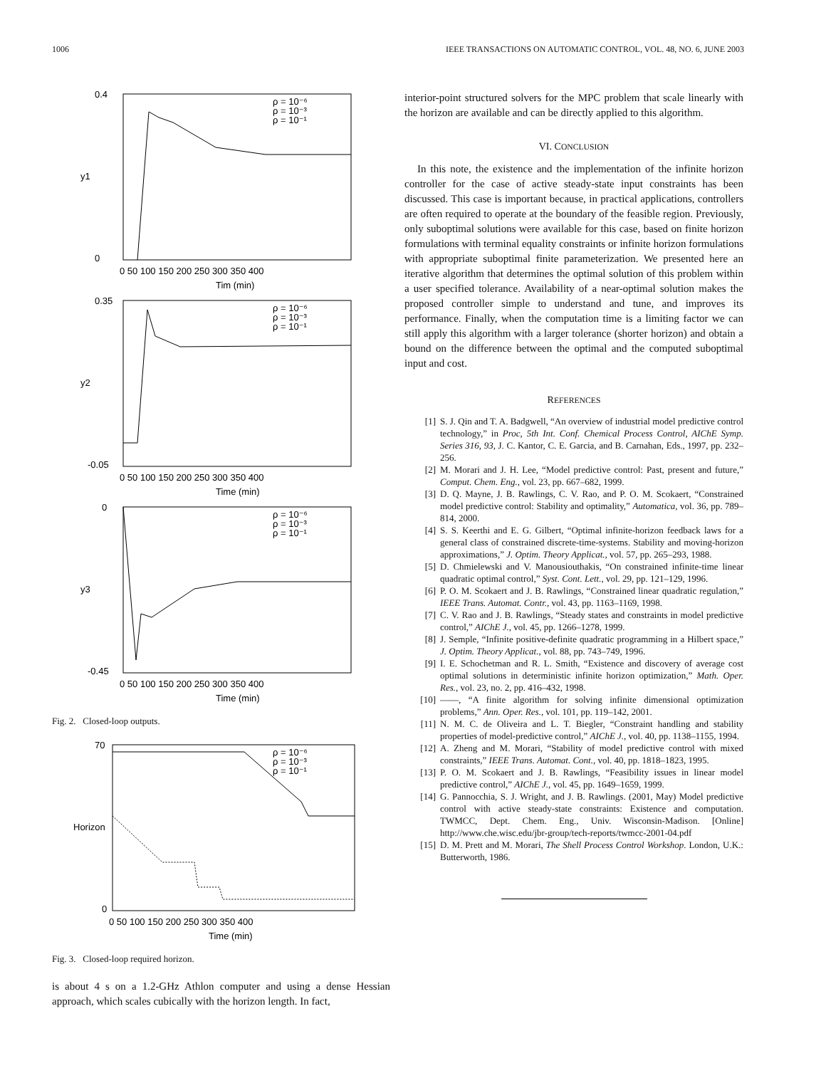1006 IEEE TRANSACTIONS ON AUTOMATIC CONTROL, VOL. 48, NO. 6, JUNE 2003
0.4
0
y1
Tim (min)
0 50 100 150 200 250 300 350 400
ρ = 10⁻⁶
ρ = 10⁻³
ρ = 10⁻¹
0.35
-0.05
y2
Time (min)
0 50 100 150 200 250 300 350 400
ρ = 10⁻⁶
ρ = 10⁻³
ρ = 10⁻¹
0
-0.45
y3
Time (min)
0 50 100 150 200 250 300 350 400
ρ = 10⁻⁶
ρ = 10⁻³
ρ = 10⁻¹
Fig. 2. Closed-loop outputs.
70
0
Horizon
Time (min)
0 50 100 150 200 250 300 350 400
ρ = 10⁻⁶
ρ = 10⁻³
ρ = 10⁻¹
Fig. 3. Closed-loop required horizon.
is about 4 s on a 1.2-GHz Athlon computer and using a dense Hessian approach, which scales cubically with the horizon length. In fact,
interior-point structured solvers for the MPC problem that scale linearly with the horizon are available and can be directly applied to this algorithm.
VI. CONCLUSION
In this note, the existence and the implementation of the infinite horizon controller for the case of active steady-state input constraints has been discussed. This case is important because, in practical applications, controllers are often required to operate at the boundary of the feasible region. Previously, only suboptimal solutions were available for this case, based on finite horizon formulations with terminal equality constraints or infinite horizon formulations with appropriate suboptimal finite parameterization. We presented here an iterative algorithm that determines the optimal solution of this problem within a user specified tolerance. Availability of a near-optimal solution makes the proposed controller simple to understand and tune, and improves its performance. Finally, when the computation time is a limiting factor we can still apply this algorithm with a larger tolerance (shorter horizon) and obtain a bound on the difference between the optimal and the computed suboptimal input and cost.
REFERENCES
[1] S. J. Qin and T. A. Badgwell, “An overview of industrial model predictive control technology,” in Proc, 5th Int. Conf. Chemical Process Control, AIChE Symp. Series 316, 93, J. C. Kantor, C. E. Garcia, and B. Carnahan, Eds., 1997, pp. 232–256.
[2] M. Morari and J. H. Lee, “Model predictive control: Past, present and future,” Comput. Chem. Eng., vol. 23, pp. 667–682, 1999.
[3] D. Q. Mayne, J. B. Rawlings, C. V. Rao, and P. O. M. Scokaert, “Constrained model predictive control: Stability and optimality,” Automatica, vol. 36, pp. 789–814, 2000.
[4] S. S. Keerthi and E. G. Gilbert, “Optimal infinite-horizon feedback laws for a general class of constrained discrete-time-systems. Stability and moving-horizon approximations,” J. Optim. Theory Applicat., vol. 57, pp. 265–293, 1988.
[5] D. Chmielewski and V. Manousiouthakis, “On constrained infinite-time linear quadratic optimal control,” Syst. Cont. Lett., vol. 29, pp. 121–129, 1996.
[6] P. O. M. Scokaert and J. B. Rawlings, “Constrained linear quadratic regulation,” IEEE Trans. Automat. Contr., vol. 43, pp. 1163–1169, 1998.
[7] C. V. Rao and J. B. Rawlings, “Steady states and constraints in model predictive control,” AIChE J., vol. 45, pp. 1266–1278, 1999.
[8] J. Semple, “Infinite positive-definite quadratic programming in a Hilbert space,” J. Optim. Theory Applicat., vol. 88, pp. 743–749, 1996.
[9] I. E. Schochetman and R. L. Smith, “Existence and discovery of average cost optimal solutions in deterministic infinite horizon optimization,” Math. Oper. Res., vol. 23, no. 2, pp. 416–432, 1998.
[10] ——, “A finite algorithm for solving infinite dimensional optimization problems,” Ann. Oper. Res., vol. 101, pp. 119–142, 2001.
[11] N. M. C. de Oliveira and L. T. Biegler, “Constraint handling and stability properties of model-predictive control,” AIChE J., vol. 40, pp. 1138–1155, 1994.
[12] A. Zheng and M. Morari, “Stability of model predictive control with mixed constraints,” IEEE Trans. Automat. Cont., vol. 40, pp. 1818–1823, 1995.
[13] P. O. M. Scokaert and J. B. Rawlings, “Feasibility issues in linear model predictive control,” AIChE J., vol. 45, pp. 1649–1659, 1999.
[14] G. Pannocchia, S. J. Wright, and J. B. Rawlings. (2001, May) Model predictive control with active steady-state constraints: Existence and computation. TWMCC, Dept. Chem. Eng., Univ. Wisconsin-Madison. [Online] http://www.che.wisc.edu/jbr-group/tech-reports/twmcc-2001-04.pdf
[15] D. M. Prett and M. Morari, The Shell Process Control Workshop. London, U.K.: Butterworth, 1986.